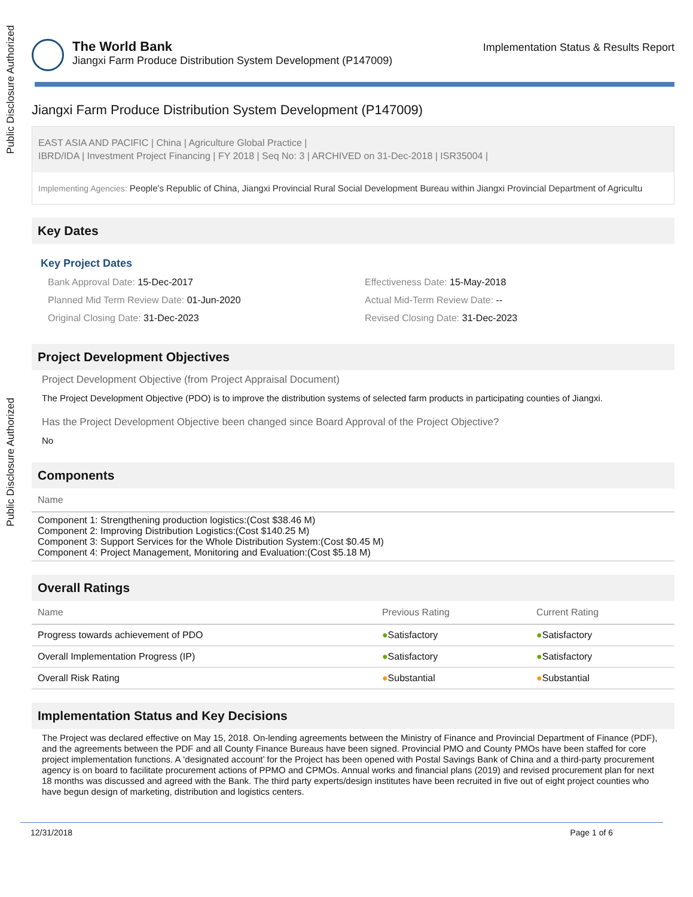Public Disclosure Authorized
Public Disclosure Authorized
The World Bank
Jiangxi Farm Produce Distribution System Development (P147009)
Implementation Status & Results Report
Jiangxi Farm Produce Distribution System Development (P147009)
EAST ASIA AND PACIFIC | China | Agriculture Global Practice |
IBRD/IDA | Investment Project Financing | FY 2018 | Seq No: 3 | ARCHIVED on 31-Dec-2018 | ISR35004 |
Implementing Agencies: People's Republic of China, Jiangxi Provincial Rural Social Development Bureau within Jiangxi Provincial Department of Agricultu
Key Dates
Key Project Dates
Bank Approval Date: 15-Dec-2017
Effectiveness Date: 15-May-2018
Planned Mid Term Review Date: 01-Jun-2020
Actual Mid-Term Review Date: --
Original Closing Date: 31-Dec-2023
Revised Closing Date: 31-Dec-2023
Project Development Objectives
Project Development Objective (from Project Appraisal Document)
The Project Development Objective (PDO) is to improve the distribution systems of selected farm products in participating counties of Jiangxi.
Has the Project Development Objective been changed since Board Approval of the Project Objective?
No
Components
| Name |
| --- |
| Component 1: Strengthening production logistics:(Cost $38.46 M) Component 2: Improving Distribution Logistics:(Cost $140.25 M) Component 3: Support Services for the Whole Distribution System:(Cost $0.45 M) Component 4: Project Management, Monitoring and Evaluation:(Cost $5.18 M) |
Overall Ratings
| Name | Previous Rating | Current Rating |
| --- | --- | --- |
| Progress towards achievement of PDO | ● Satisfactory | ● Satisfactory |
| Overall Implementation Progress (IP) | ● Satisfactory | ● Satisfactory |
| Overall Risk Rating | ● Substantial | ● Substantial |
Implementation Status and Key Decisions
The Project was declared effective on May 15, 2018. On-lending agreements between the Ministry of Finance and Provincial Department of Finance (PDF), and the agreements between the PDF and all County Finance Bureaus have been signed. Provincial PMO and County PMOs have been staffed for core project implementation functions. A ‘designated account’ for the Project has been opened with Postal Savings Bank of China and a third-party procurement agency is on board to facilitate procurement actions of PPMO and CPMOs. Annual works and financial plans (2019) and revised procurement plan for next 18 months was discussed and agreed with the Bank. The third party experts/design institutes have been recruited in five out of eight project counties who have begun design of marketing, distribution and logistics centers.
12/31/2018 Page 1 of 6